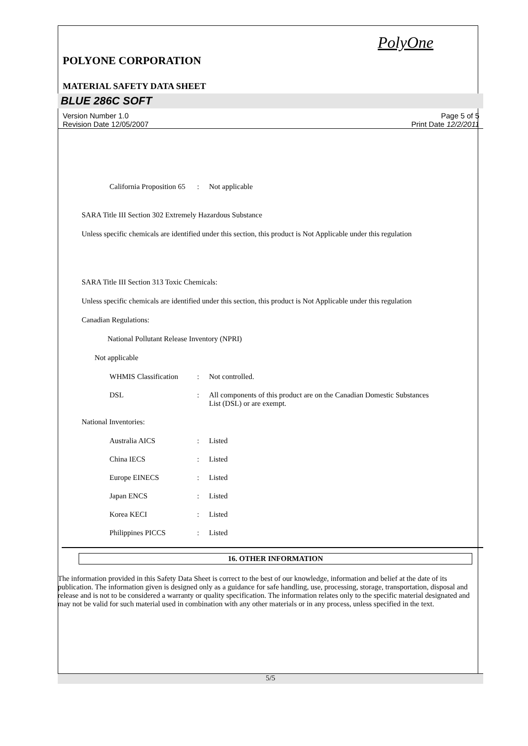PolyOne
POLYONE CORPORATION
MATERIAL SAFETY DATA SHEET
BLUE 286C SOFT
Version Number 1.0
Revision Date 12/05/2007
Page 5 of 5
Print Date 12/2/2011
California Proposition 65
: Not applicable
SARA Title III Section 302 Extremely Hazardous Substance
Unless specific chemicals are identified under this section, this product is Not Applicable under this regulation
SARA Title III Section 313 Toxic Chemicals:
Unless specific chemicals are identified under this section, this product is Not Applicable under this regulation
Canadian Regulations:
National Pollutant Release Inventory (NPRI)
Not applicable
WHMIS Classification
: Not controlled.
DSL : All components of this product are on the Canadian Domestic Substances List (DSL) or are exempt.
National Inventories:
Australia AICS : Listed
China IECS : Listed
Europe EINECS : Listed
Japan ENCS : Listed
Korea KECI : Listed
Philippines PICCS : Listed
16. OTHER INFORMATION
The information provided in this Safety Data Sheet is correct to the best of our knowledge, information and belief at the date of its publication. The information given is designed only as a guidance for safe handling, use, processing, storage, transportation, disposal and release and is not to be considered a warranty or quality specification. The information relates only to the specific material designated and may not be valid for such material used in combination with any other materials or in any process, unless specified in the text.
5/5